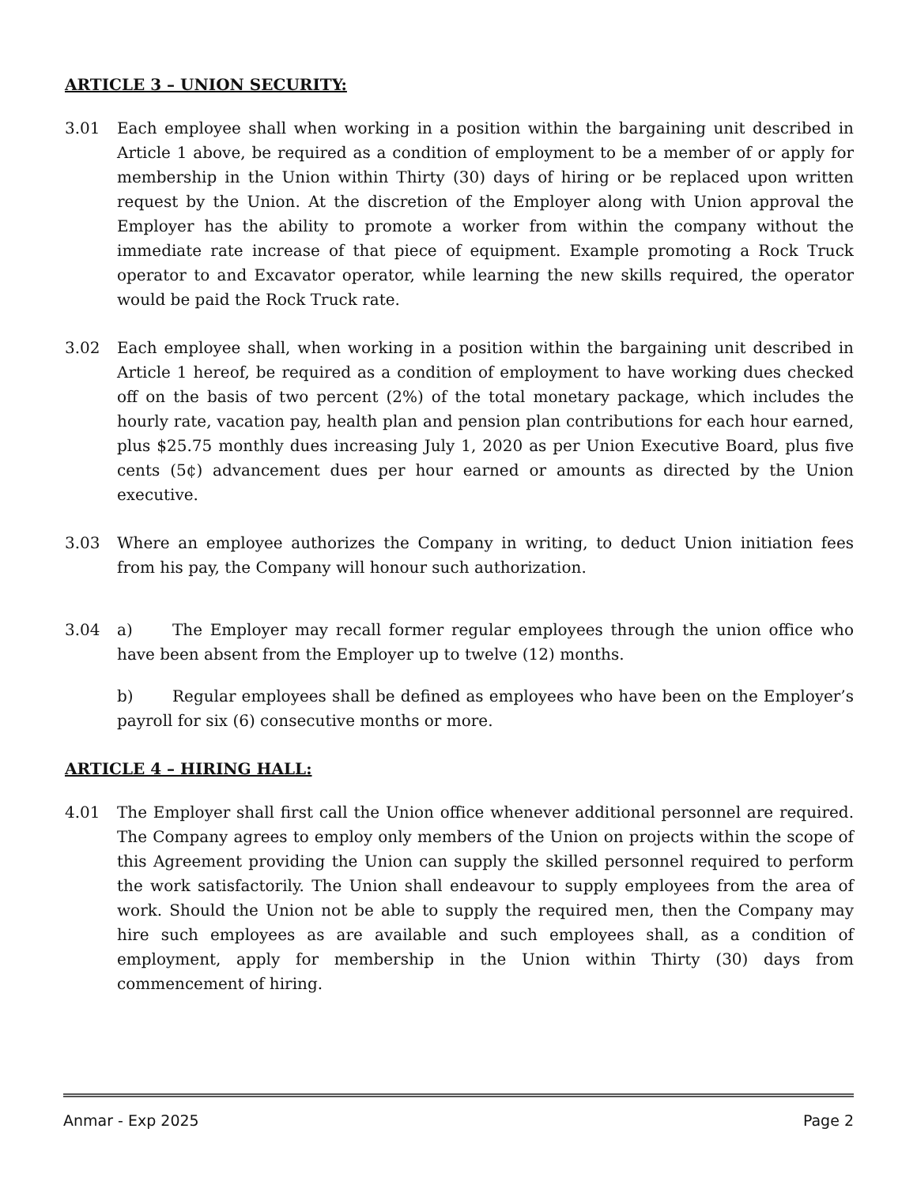ARTICLE 3 – UNION SECURITY:
3.01 Each employee shall when working in a position within the bargaining unit described in Article 1 above, be required as a condition of employment to be a member of or apply for membership in the Union within Thirty (30) days of hiring or be replaced upon written request by the Union. At the discretion of the Employer along with Union approval the Employer has the ability to promote a worker from within the company without the immediate rate increase of that piece of equipment. Example promoting a Rock Truck operator to and Excavator operator, while learning the new skills required, the operator would be paid the Rock Truck rate.
3.02 Each employee shall, when working in a position within the bargaining unit described in Article 1 hereof, be required as a condition of employment to have working dues checked off on the basis of two percent (2%) of the total monetary package, which includes the hourly rate, vacation pay, health plan and pension plan contributions for each hour earned, plus $25.75 monthly dues increasing July 1, 2020 as per Union Executive Board, plus five cents (5¢) advancement dues per hour earned or amounts as directed by the Union executive.
3.03 Where an employee authorizes the Company in writing, to deduct Union initiation fees from his pay, the Company will honour such authorization.
3.04 a) The Employer may recall former regular employees through the union office who have been absent from the Employer up to twelve (12) months.
b) Regular employees shall be defined as employees who have been on the Employer’s payroll for six (6) consecutive months or more.
ARTICLE 4 – HIRING HALL:
4.01 The Employer shall first call the Union office whenever additional personnel are required. The Company agrees to employ only members of the Union on projects within the scope of this Agreement providing the Union can supply the skilled personnel required to perform the work satisfactorily. The Union shall endeavour to supply employees from the area of work. Should the Union not be able to supply the required men, then the Company may hire such employees as are available and such employees shall, as a condition of employment, apply for membership in the Union within Thirty (30) days from commencement of hiring.
Anmar - Exp 2025 Page 2